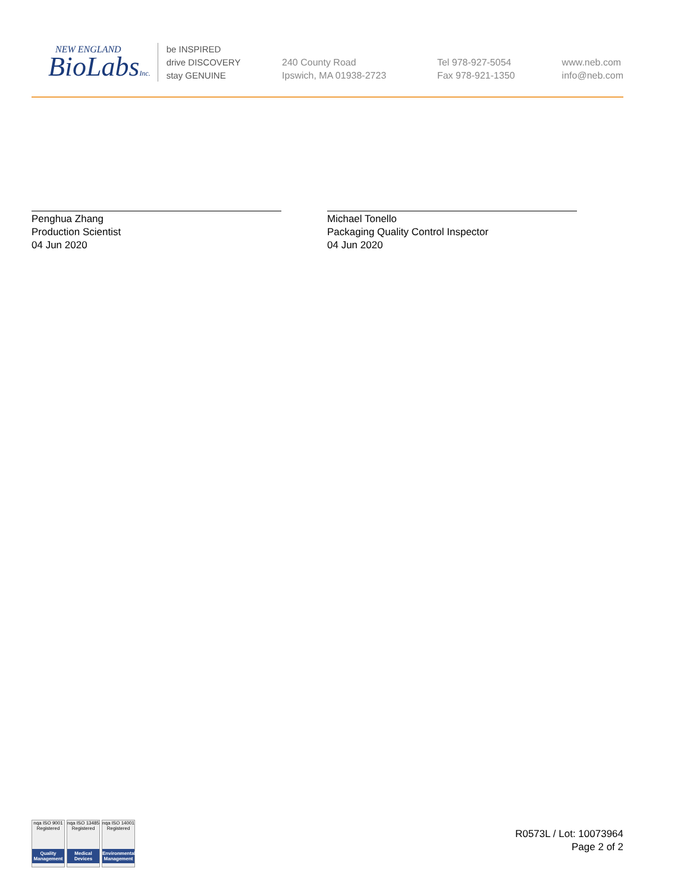NEW ENGLAND
BioLabsInc.
be INSPIRED
drive DISCOVERY
stay GENUINE
240 County Road
Ipswich, MA 01938-2723
Tel 978-927-5054
Fax 978-921-1350
www.neb.com
info@neb.com
Penghua Zhang
Production Scientist
04 Jun 2020
Michael Tonello
Packaging Quality Control Inspector
04 Jun 2020
nqa ISO 9001 Registered
Quality Management
nqa ISO 13485 Registered
Medical Devices
nqa ISO 14001 Registered
Environmental Management
R0573L / Lot: 10073964
Page 2 of 2